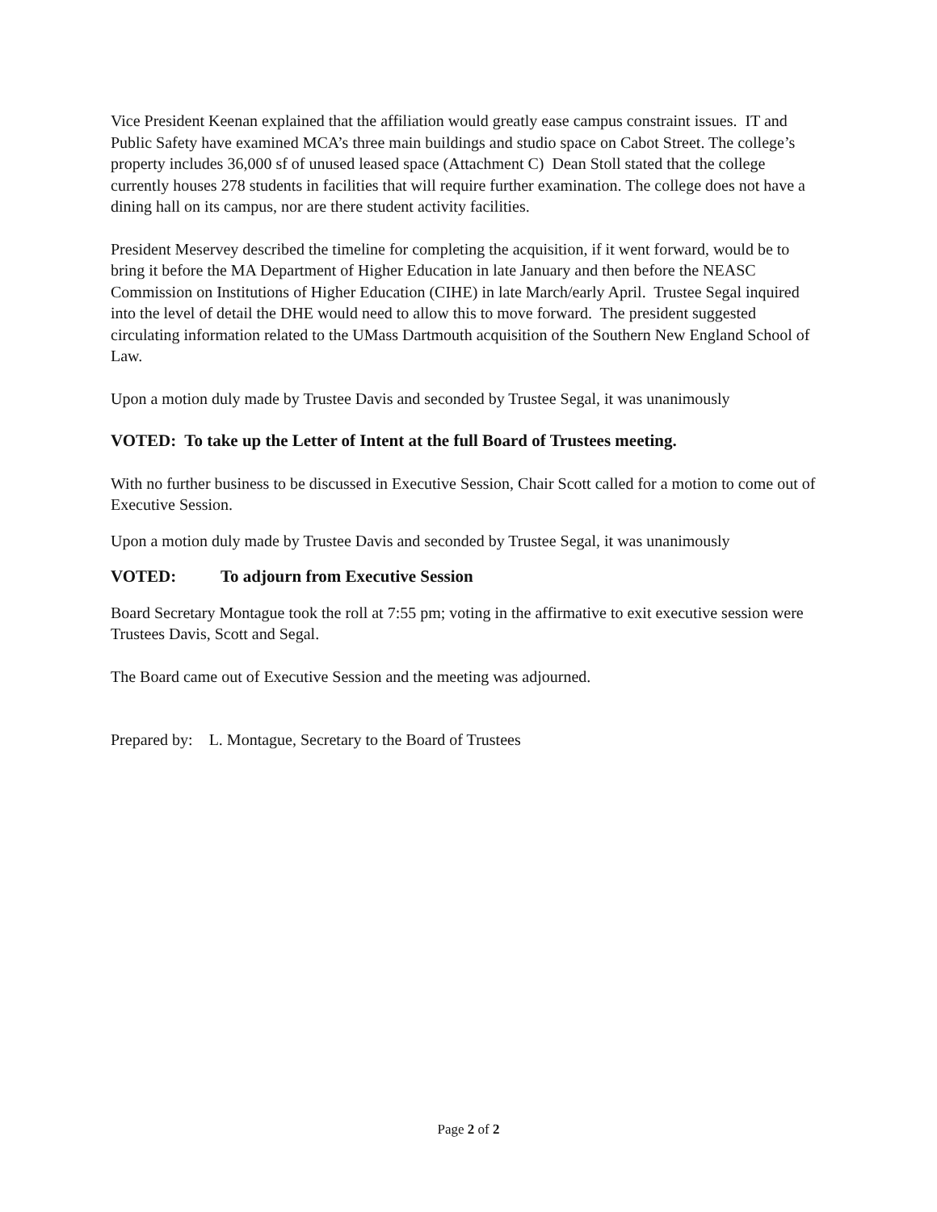Vice President Keenan explained that the affiliation would greatly ease campus constraint issues. IT and Public Safety have examined MCA’s three main buildings and studio space on Cabot Street. The college’s property includes 36,000 sf of unused leased space (Attachment C) Dean Stoll stated that the college currently houses 278 students in facilities that will require further examination. The college does not have a dining hall on its campus, nor are there student activity facilities.
President Meservey described the timeline for completing the acquisition, if it went forward, would be to bring it before the MA Department of Higher Education in late January and then before the NEASC Commission on Institutions of Higher Education (CIHE) in late March/early April. Trustee Segal inquired into the level of detail the DHE would need to allow this to move forward. The president suggested circulating information related to the UMass Dartmouth acquisition of the Southern New England School of Law.
Upon a motion duly made by Trustee Davis and seconded by Trustee Segal, it was unanimously
VOTED: To take up the Letter of Intent at the full Board of Trustees meeting.
With no further business to be discussed in Executive Session, Chair Scott called for a motion to come out of Executive Session.
Upon a motion duly made by Trustee Davis and seconded by Trustee Segal, it was unanimously
VOTED: To adjourn from Executive Session
Board Secretary Montague took the roll at 7:55 pm; voting in the affirmative to exit executive session were Trustees Davis, Scott and Segal.
The Board came out of Executive Session and the meeting was adjourned.
Prepared by: L. Montague, Secretary to the Board of Trustees
Page 2 of 2